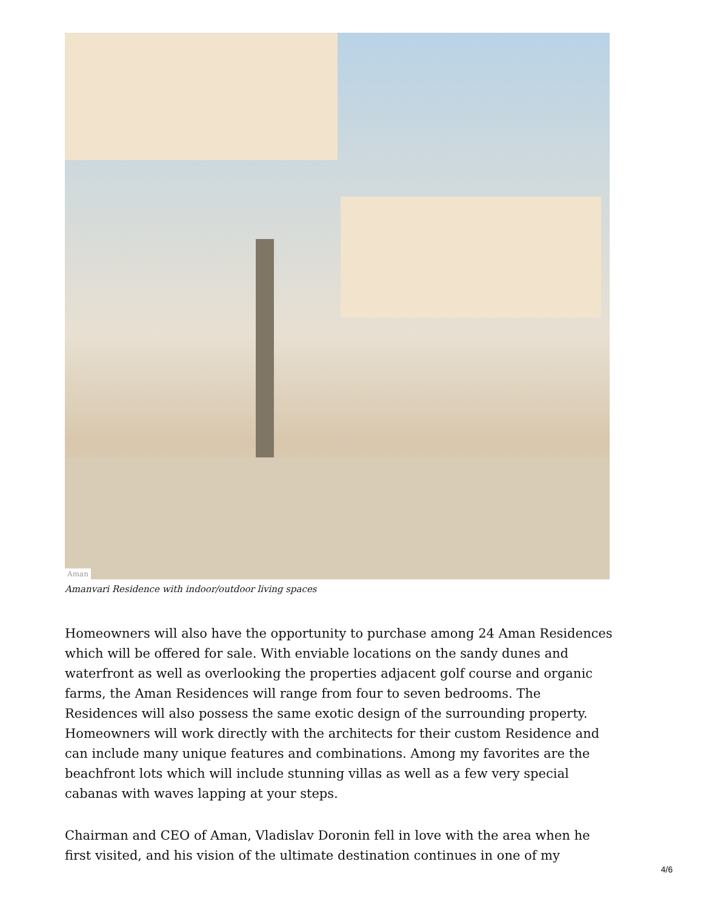Aman
Amanvari Residence with indoor/outdoor living spaces
Homeowners will also have the opportunity to purchase among 24 Aman Residences which will be offered for sale. With enviable locations on the sandy dunes and waterfront as well as overlooking the properties adjacent golf course and organic farms, the Aman Residences will range from four to seven bedrooms. The Residences will also possess the same exotic design of the surrounding property. Homeowners will work directly with the architects for their custom Residence and can include many unique features and combinations. Among my favorites are the beachfront lots which will include stunning villas as well as a few very special cabanas with waves lapping at your steps.
Chairman and CEO of Aman, Vladislav Doronin fell in love with the area when he first visited, and his vision of the ultimate destination continues in one of my
4/6